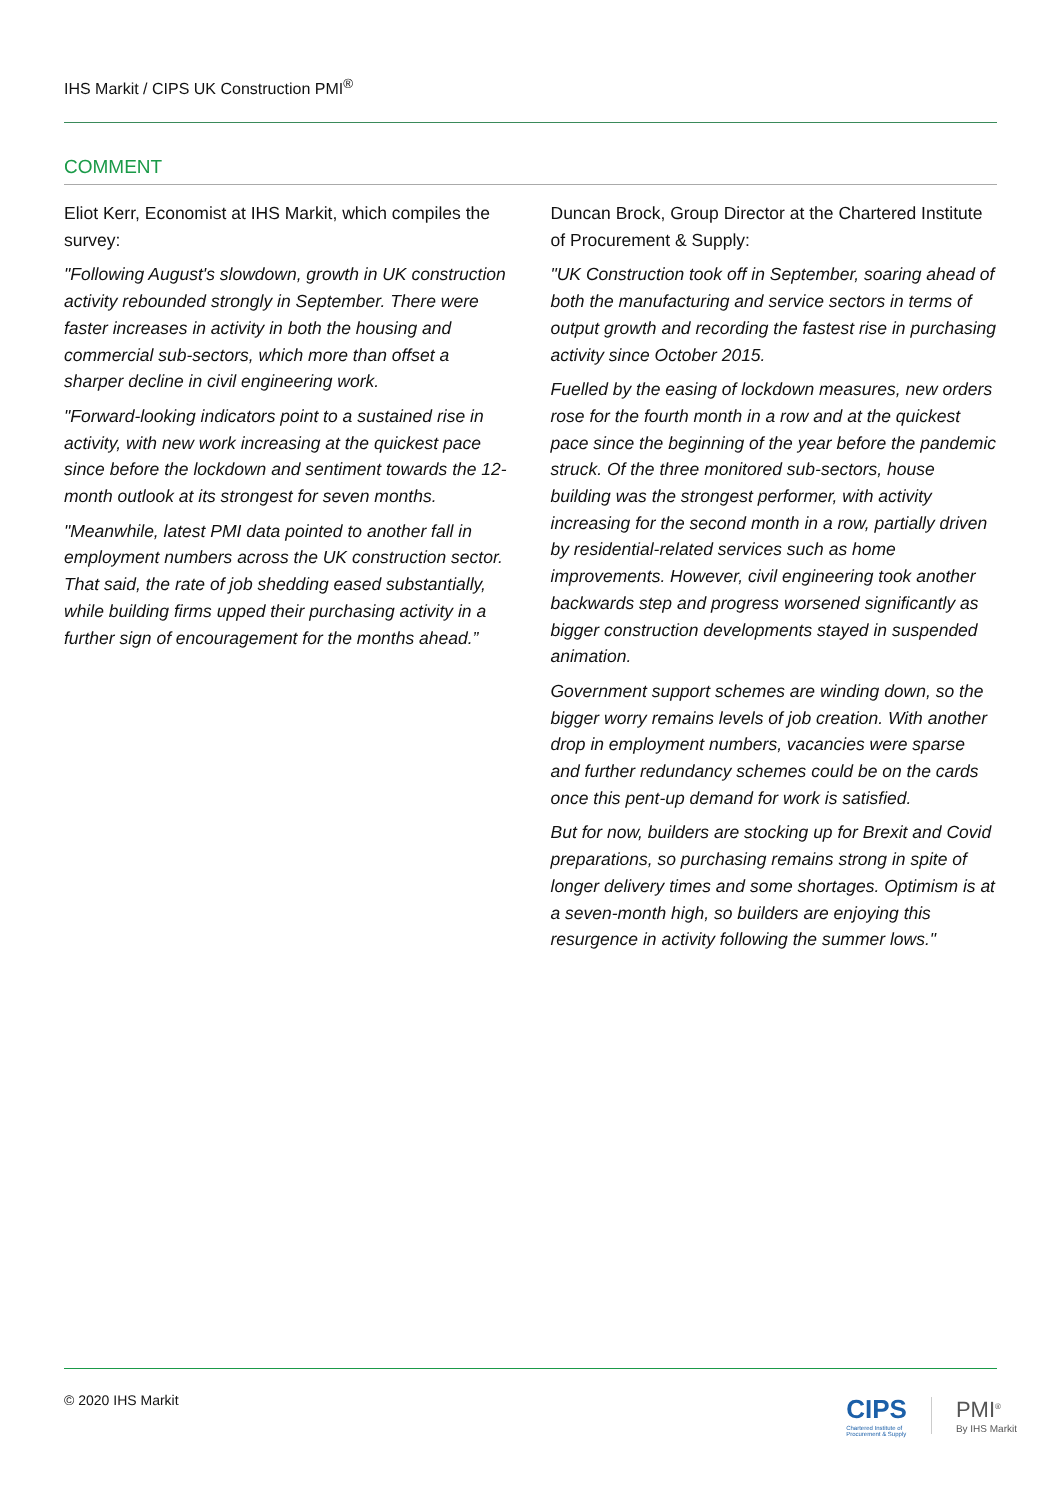IHS Markit / CIPS UK Construction PMI<sup>®</sup>
COMMENT
Eliot Kerr, Economist at IHS Markit, which compiles the survey:
"Following August's slowdown, growth in UK construction activity rebounded strongly in September. There were faster increases in activity in both the housing and commercial sub-sectors, which more than offset a sharper decline in civil engineering work.
"Forward-looking indicators point to a sustained rise in activity, with new work increasing at the quickest pace since before the lockdown and sentiment towards the 12-month outlook at its strongest for seven months.
"Meanwhile, latest PMI data pointed to another fall in employment numbers across the UK construction sector. That said, the rate of job shedding eased substantially, while building firms upped their purchasing activity in a further sign of encouragement for the months ahead.”
Duncan Brock, Group Director at the Chartered Institute of Procurement & Supply:
"UK Construction took off in September, soaring ahead of both the manufacturing and service sectors in terms of output growth and recording the fastest rise in purchasing activity since October 2015.
Fuelled by the easing of lockdown measures, new orders rose for the fourth month in a row and at the quickest pace since the beginning of the year before the pandemic struck. Of the three monitored sub-sectors, house building was the strongest performer, with activity increasing for the second month in a row, partially driven by residential-related services such as home improvements. However, civil engineering took another backwards step and progress worsened significantly as bigger construction developments stayed in suspended animation.
Government support schemes are winding down, so the bigger worry remains levels of job creation. With another drop in employment numbers, vacancies were sparse and further redundancy schemes could be on the cards once this pent-up demand for work is satisfied.
But for now, builders are stocking up for Brexit and Covid preparations, so purchasing remains strong in spite of longer delivery times and some shortages. Optimism is at a seven-month high, so builders are enjoying this resurgence in activity following the summer lows."
© 2020 IHS Markit
CIPS
Chartered Institute of
Procurement & Supply
PMI<sup>®</sup>
By IHS Markit